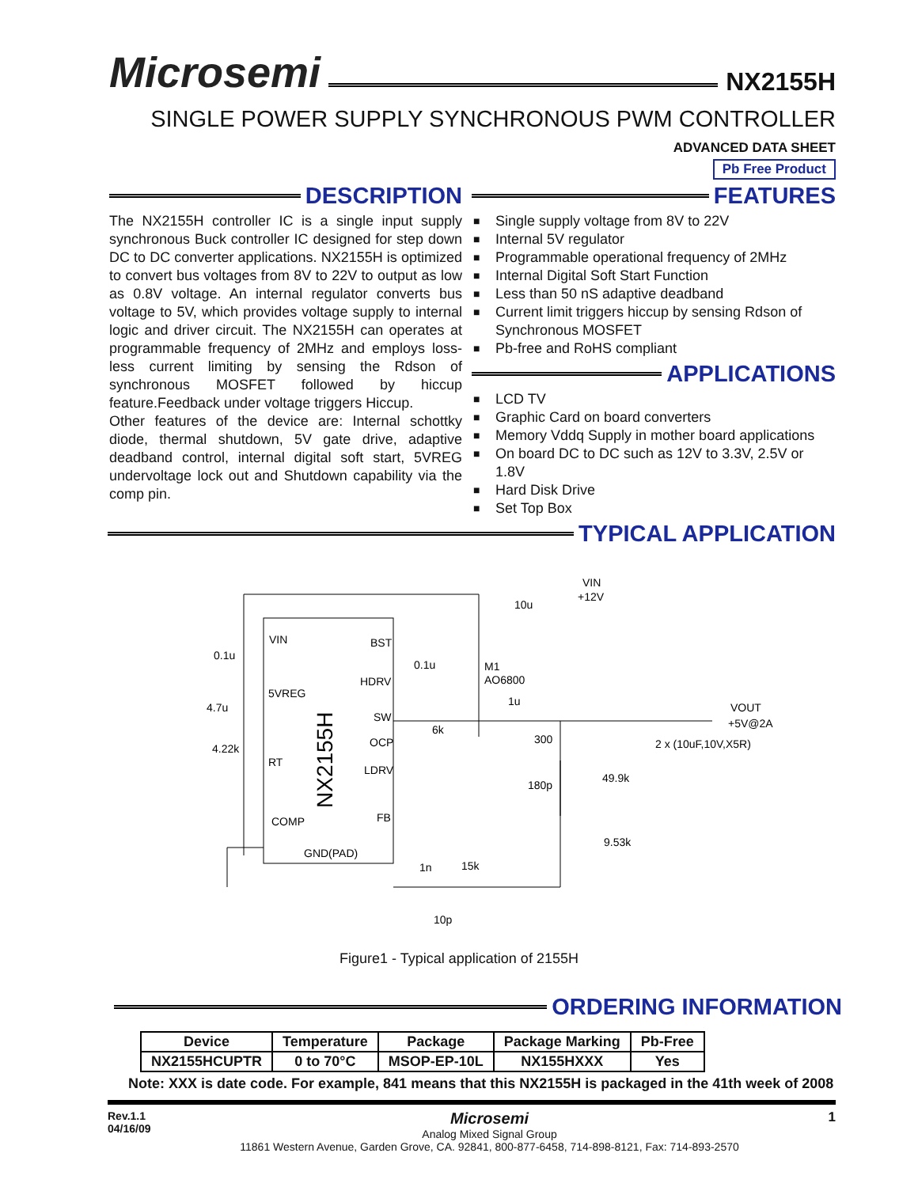Microsemi
NX2155H
SINGLE POWER SUPPLY SYNCHRONOUS PWM CONTROLLER
ADVANCED DATA SHEET
Pb Free Product
DESCRIPTION
The NX2155H controller IC is a single input supply synchronous Buck controller IC designed for step down DC to DC converter applications. NX2155H is optimized to convert bus voltages from 8V to 22V to output as low as 0.8V voltage. An internal regulator converts bus voltage to 5V, which provides voltage supply to internal logic and driver circuit. The NX2155H can operates at programmable frequency of 2MHz and employs loss-less current limiting by sensing the Rdson of synchronous MOSFET followed by hiccup feature.Feedback under voltage triggers Hiccup.
Other features of the device are: Internal schottky diode, thermal shutdown, 5V gate drive, adaptive deadband control, internal digital soft start, 5VREG undervoltage lock out and Shutdown capability via the comp pin.
FEATURES
■ Single supply voltage from 8V to 22V
■ Internal 5V regulator
■ Programmable operational frequency of 2MHz
■ Internal Digital Soft Start Function
■ Less than 50 nS adaptive deadband
■ Current limit triggers hiccup by sensing Rdson of Synchronous MOSFET
■ Pb-free and RoHS compliant
APPLICATIONS
■ LCD TV
■ Graphic Card on board converters
■ Memory Vddq Supply in mother board applications
■ On board DC to DC such as 12V to 3.3V, 2.5V or 1.8V
■ Hard Disk Drive
■ Set Top Box
TYPICAL APPLICATION
VIN
BST
5VREG
HDRV
SW
OCP
LDRV
RT
COMP
FB
GND(PAD)
NX2155H
VIN
+12V
10u
VOUT
+5V@2A
2 x (10uF,10V,X5R)
M1
AO6800
1u
300
180p
49.9k
9.53k
0.1u
4.7u
4.22k
0.1u
6k
1n
15k
10p
Figure1 - Typical application of 2155H
ORDERING INFORMATION
| Device | Temperature | Package | Package Marking | Pb-Free |
| --- | --- | --- | --- | --- |
| NX2155HCUPTR | 0 to 70°C | MSOP-EP-10L | NX155HXXX | Yes |
Note: XXX is date code. For example, 841 means that this NX2155H is packaged in the 41th week of 2008
Rev.1.1
04/16/09
Microsemi
Analog Mixed Signal Group
11861 Western Avenue, Garden Grove, CA. 92841, 800-877-6458, 714-898-8121, Fax: 714-893-2570
1